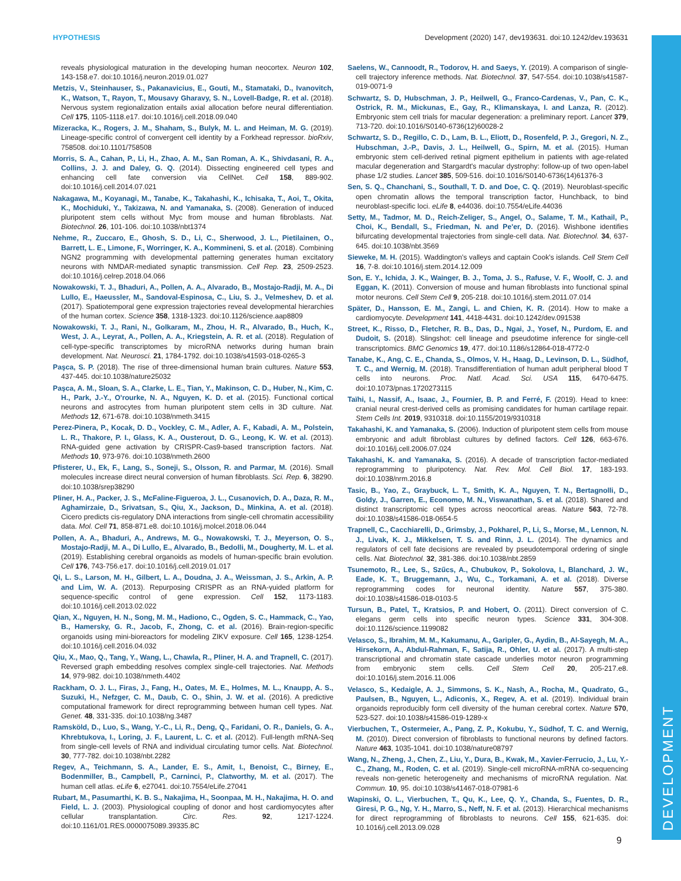HYPOTHESIS Development (2020) 147, dev193631. doi:10.1242/dev.193631
DEVELOPMENT
reveals physiological maturation in the developing human neocortex. Neuron 102, 143-158.e7. doi:10.1016/j.neuron.2019.01.027
Metzis, V., Steinhauser, S., Pakanavicius, E., Gouti, M., Stamataki, D., Ivanovitch, K., Watson, T., Rayon, T., Mousavy Gharavy, S. N., Lovell-Badge, R. et al. (2018). Nervous system regionalization entails axial allocation before neural differentiation. Cell 175, 1105-1118.e17. doi:10.1016/j.cell.2018.09.040
Mizeracka, K., Rogers, J. M., Shaham, S., Bulyk, M. L. and Heiman, M. G. (2019). Lineage-specific control of convergent cell identity by a Forkhead repressor. bioRxiv, 758508. doi:10.1101/758508
Morris, S. A., Cahan, P., Li, H., Zhao, A. M., San Roman, A. K., Shivdasani, R. A., Collins, J. J. and Daley, G. Q. (2014). Dissecting engineered cell types and enhancing cell fate conversion via CellNet. Cell 158, 889-902. doi:10.1016/j.cell.2014.07.021
Nakagawa, M., Koyanagi, M., Tanabe, K., Takahashi, K., Ichisaka, T., Aoi, T., Okita, K., Mochiduki, Y., Takizawa, N. and Yamanaka, S. (2008). Generation of induced pluripotent stem cells without Myc from mouse and human fibroblasts. Nat. Biotechnol. 26, 101-106. doi:10.1038/nbt1374
Nehme, R., Zuccaro, E., Ghosh, S. D., Li, C., Sherwood, J. L., Pietilainen, O., Barrett, L. E., Limone, F., Worringer, K. A., Kommineni, S. et al. (2018). Combining NGN2 programming with developmental patterning generates human excitatory neurons with NMDAR-mediated synaptic transmission. Cell Rep. 23, 2509-2523. doi:10.1016/j.celrep.2018.04.066
Nowakowski, T. J., Bhaduri, A., Pollen, A. A., Alvarado, B., Mostajo-Radji, M. A., Di Lullo, E., Haeussler, M., Sandoval-Espinosa, C., Liu, S. J., Velmeshev, D. et al. (2017). Spatiotemporal gene expression trajectories reveal developmental hierarchies of the human cortex. Science 358, 1318-1323. doi:10.1126/science.aap8809
Nowakowski, T. J., Rani, N., Golkaram, M., Zhou, H. R., Alvarado, B., Huch, K., West, J. A., Leyrat, A., Pollen, A. A., Kriegstein, A. R. et al. (2018). Regulation of cell-type-specific transcriptomes by microRNA networks during human brain development. Nat. Neurosci. 21, 1784-1792. doi:10.1038/s41593-018-0265-3
Paşca, S. P. (2018). The rise of three-dimensional human brain cultures. Nature 553, 437-445. doi:10.1038/nature25032
Paşca, A. M., Sloan, S. A., Clarke, L. E., Tian, Y., Makinson, C. D., Huber, N., Kim, C. H., Park, J.-Y., O'rourke, N. A., Nguyen, K. D. et al. (2015). Functional cortical neurons and astrocytes from human pluripotent stem cells in 3D culture. Nat. Methods 12, 671-678. doi:10.1038/nmeth.3415
Perez-Pinera, P., Kocak, D. D., Vockley, C. M., Adler, A. F., Kabadi, A. M., Polstein, L. R., Thakore, P. I., Glass, K. A., Ousterout, D. G., Leong, K. W. et al. (2013). RNA-guided gene activation by CRISPR-Cas9-based transcription factors. Nat. Methods 10, 973-976. doi:10.1038/nmeth.2600
Pfisterer, U., Ek, F., Lang, S., Soneji, S., Olsson, R. and Parmar, M. (2016). Small molecules increase direct neural conversion of human fibroblasts. Sci. Rep. 6, 38290. doi:10.1038/srep38290
Pliner, H. A., Packer, J. S., McFaline-Figueroa, J. L., Cusanovich, D. A., Daza, R. M., Aghamirzaie, D., Srivatsan, S., Qiu, X., Jackson, D., Minkina, A. et al. (2018). Cicero predicts cis-regulatory DNA interactions from single-cell chromatin accessibility data. Mol. Cell 71, 858-871.e8. doi:10.1016/j.molcel.2018.06.044
Pollen, A. A., Bhaduri, A., Andrews, M. G., Nowakowski, T. J., Meyerson, O. S., Mostajo-Radji, M. A., Di Lullo, E., Alvarado, B., Bedolli, M., Dougherty, M. L. et al. (2019). Establishing cerebral organoids as models of human-specific brain evolution. Cell 176, 743-756.e17. doi:10.1016/j.cell.2019.01.017
Qi, L. S., Larson, M. H., Gilbert, L. A., Doudna, J. A., Weissman, J. S., Arkin, A. P. and Lim, W. A. (2013). Repurposing CRISPR as an RNA-γuided platform for sequence-specific control of gene expression. Cell 152, 1173-1183. doi:10.1016/j.cell.2013.02.022
Qian, X., Nguyen, H. N., Song, M. M., Hadiono, C., Ogden, S. C., Hammack, C., Yao, B., Hamersky, G. R., Jacob, F., Zhong, C. et al. (2016). Brain-region-specific organoids using mini-bioreactors for modeling ZIKV exposure. Cell 165, 1238-1254. doi:10.1016/j.cell.2016.04.032
Qiu, X., Mao, Q., Tang, Y., Wang, L., Chawla, R., Pliner, H. A. and Trapnell, C. (2017). Reversed graph embedding resolves complex single-cell trajectories. Nat. Methods 14, 979-982. doi:10.1038/nmeth.4402
Rackham, O. J. L., Firas, J., Fang, H., Oates, M. E., Holmes, M. L., Knaupp, A. S., Suzuki, H., Nefzger, C. M., Daub, C. O., Shin, J. W. et al. (2016). A predictive computational framework for direct reprogramming between human cell types. Nat. Genet. 48, 331-335. doi:10.1038/ng.3487
Ramsköld, D., Luo, S., Wang, Y.-C., Li, R., Deng, Q., Faridani, O. R., Daniels, G. A., Khrebtukova, I., Loring, J. F., Laurent, L. C. et al. (2012). Full-length mRNA-Seq from single-cell levels of RNA and individual circulating tumor cells. Nat. Biotechnol. 30, 777-782. doi:10.1038/nbt.2282
Regev, A., Teichmann, S. A., Lander, E. S., Amit, I., Benoist, C., Birney, E., Bodenmiller, B., Campbell, P., Carninci, P., Clatworthy, M. et al. (2017). The human cell atlas. eLife 6, e27041. doi:10.7554/eLife.27041
Rubart, M., Pasumarthi, K. B. S., Nakajima, H., Soonpaa, M. H., Nakajima, H. O. and Field, L. J. (2003). Physiological coupling of donor and host cardiomyocytes after cellular transplantation. Circ. Res. 92, 1217-1224. doi:10.1161/01.RES.0000075089.39335.8C
Saelens, W., Cannoodt, R., Todorov, H. and Saeys, Y. (2019). A comparison of single-cell trajectory inference methods. Nat. Biotechnol. 37, 547-554. doi:10.1038/s41587-019-0071-9
Schwartz, S. D, Hubschman, J. P., Heilwell, G., Franco-Cardenas, V., Pan, C. K., Ostrick, R. M., Mickunas, E., Gay, R., Klimanskaya, I. and Lanza, R. (2012). Embryonic stem cell trials for macular degeneration: a preliminary report. Lancet 379, 713-720. doi:10.1016/S0140-6736(12)60028-2
Schwartz, S. D., Regillo, C. D., Lam, B. L., Eliott, D., Rosenfeld, P. J., Gregori, N. Z., Hubschman, J.-P., Davis, J. L., Heilwell, G., Spirn, M. et al. (2015). Human embryonic stem cell-derived retinal pigment epithelium in patients with age-related macular degeneration and Stargardt's macular dystrophy: follow-up of two open-label phase 1/2 studies. Lancet 385, 509-516. doi:10.1016/S0140-6736(14)61376-3
Sen, S. Q., Chanchani, S., Southall, T. D. and Doe, C. Q. (2019). Neuroblast-specific open chromatin allows the temporal transcription factor, Hunchback, to bind neuroblast-specific loci. eLife 8, e44036. doi:10.7554/eLife.44036
Setty, M., Tadmor, M. D., Reich-Zeliger, S., Angel, O., Salame, T. M., Kathail, P., Choi, K., Bendall, S., Friedman, N. and Pe'er, D. (2016). Wishbone identifies bifurcating developmental trajectories from single-cell data. Nat. Biotechnol. 34, 637-645. doi:10.1038/nbt.3569
Sieweke, M. H. (2015). Waddington's valleys and captain Cook's islands. Cell Stem Cell 16, 7-8. doi:10.1016/j.stem.2014.12.009
Son, E. Y., Ichida, J. K., Wainger, B. J., Toma, J. S., Rafuse, V. F., Woolf, C. J. and Eggan, K. (2011). Conversion of mouse and human fibroblasts into functional spinal motor neurons. Cell Stem Cell 9, 205-218. doi:10.1016/j.stem.2011.07.014
Später, D., Hansson, E. M., Zangi, L. and Chien, K. R. (2014). How to make a cardiomyocyte. Development 141, 4418-4431. doi:10.1242/dev.091538
Street, K., Risso, D., Fletcher, R. B., Das, D., Ngai, J., Yosef, N., Purdom, E. and Dudoit, S. (2018). Slingshot: cell lineage and pseudotime inference for single-cell transcriptomics. BMC Genomics 19, 477. doi:10.1186/s12864-018-4772-0
Tanabe, K., Ang, C. E., Chanda, S., Olmos, V. H., Haag, D., Levinson, D. L., Südhof, T. C., and Wernig, M. (2018). Transdifferentiation of human adult peripheral blood T cells into neurons. Proc. Natl. Acad. Sci. USA 115, 6470-6475. doi:10.1073/pnas.1720273115
Taïhi, I., Nassif, A., Isaac, J., Fournier, B. P. and Ferré, F. (2019). Head to knee: cranial neural crest-derived cells as promising candidates for human cartilage repair. Stem Cells Int. 2019, 9310318. doi:10.1155/2019/9310318
Takahashi, K. and Yamanaka, S. (2006). Induction of pluripotent stem cells from mouse embryonic and adult fibroblast cultures by defined factors. Cell 126, 663-676. doi:10.1016/j.cell.2006.07.024
Takahashi, K. and Yamanaka, S. (2016). A decade of transcription factor-mediated reprogramming to pluripotency. Nat. Rev. Mol. Cell Biol. 17, 183-193. doi:10.1038/nrm.2016.8
Tasic, B., Yao, Z., Graybuck, L. T., Smith, K. A., Nguyen, T. N., Bertagnolli, D., Goldy, J., Garren, E., Economo, M. N., Viswanathan, S. et al. (2018). Shared and distinct transcriptomic cell types across neocortical areas. Nature 563, 72-78. doi:10.1038/s41586-018-0654-5
Trapnell, C., Cacchiarelli, D., Grimsby, J., Pokharel, P., Li, S., Morse, M., Lennon, N. J., Livak, K. J., Mikkelsen, T. S. and Rinn, J. L. (2014). The dynamics and regulators of cell fate decisions are revealed by pseudotemporal ordering of single cells. Nat. Biotechnol. 32, 381-386. doi:10.1038/nbt.2859
Tsunemoto, R., Lee, S., Szűcs, A., Chubukov, P., Sokolova, I., Blanchard, J. W., Eade, K. T., Bruggemann, J., Wu, C., Torkamani, A. et al. (2018). Diverse reprogramming codes for neuronal identity. Nature 557, 375-380. doi:10.1038/s41586-018-0103-5
Tursun, B., Patel, T., Kratsios, P. and Hobert, O. (2011). Direct conversion of C. elegans germ cells into specific neuron types. Science 331, 304-308. doi:10.1126/science.1199082
Velasco, S., Ibrahim, M. M., Kakumanu, A., Garipler, G., Aydin, B., Al-Sayegh, M. A., Hirsekorn, A., Abdul-Rahman, F., Satija, R., Ohler, U. et al. (2017). A multi-step transcriptional and chromatin state cascade underlies motor neuron programming from embryonic stem cells. Cell Stem Cell 20, 205-217.e8. doi:10.1016/j.stem.2016.11.006
Velasco, S., Kedaigle, A. J., Simmons, S. K., Nash, A., Rocha, M., Quadrato, G., Paulsen, B., Nguyen, L., Adiconis, X., Regev, A. et al. (2019). Individual brain organoids reproducibly form cell diversity of the human cerebral cortex. Nature 570, 523-527. doi:10.1038/s41586-019-1289-x
Vierbuchen, T., Ostermeier, A., Pang, Z. P., Kokubu, Y., Südhof, T. C. and Wernig, M. (2010). Direct conversion of fibroblasts to functional neurons by defined factors. Nature 463, 1035-1041. doi:10.1038/nature08797
Wang, N., Zheng, J., Chen, Z., Liu, Y., Dura, B., Kwak, M., Xavier-Ferrucio, J., Lu, Y.-C., Zhang, M., Roden, C. et al. (2019). Single-cell microRNA-mRNA co-sequencing reveals non-genetic heterogeneity and mechanisms of microRNA regulation. Nat. Commun. 10, 95. doi:10.1038/s41467-018-07981-6
Wapinski, O. L., Vierbuchen, T., Qu, K., Lee, Q. Y., Chanda, S., Fuentes, D. R., Giresi, P. G., Ng, Y. H., Marro, S., Neff, N. F. et al. (2013). Hierarchical mechanisms for direct reprogramming of fibroblasts to neurons. Cell 155, 621-635. doi: 10.1016/j.cell.2013.09.028
9